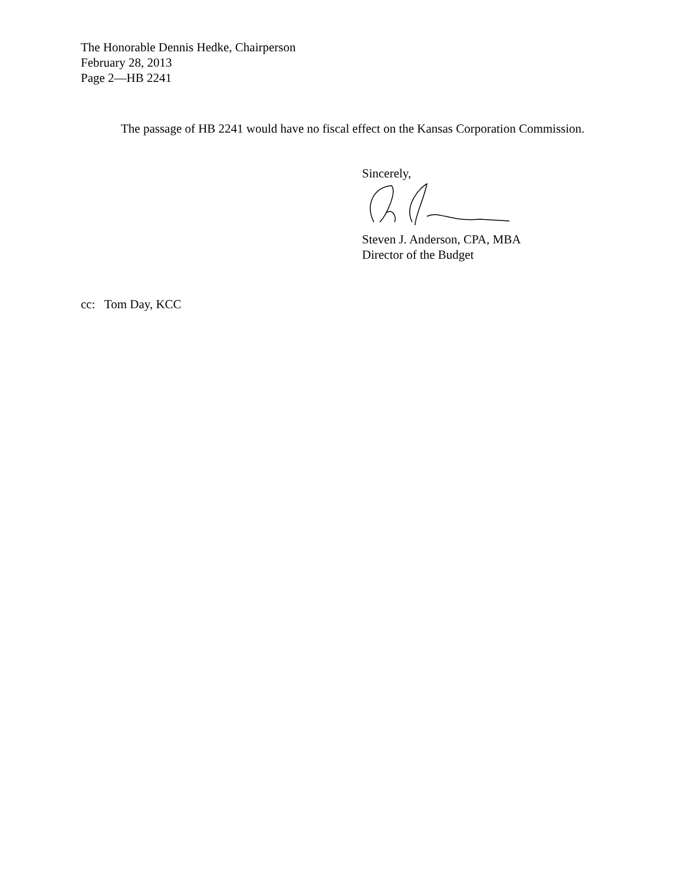The Honorable Dennis Hedke, Chairperson
February 28, 2013
Page 2—HB 2241
The passage of HB 2241 would have no fiscal effect on the Kansas Corporation Commission.
Sincerely,
Steven J. Anderson, CPA, MBA
Director of the Budget
cc: Tom Day, KCC